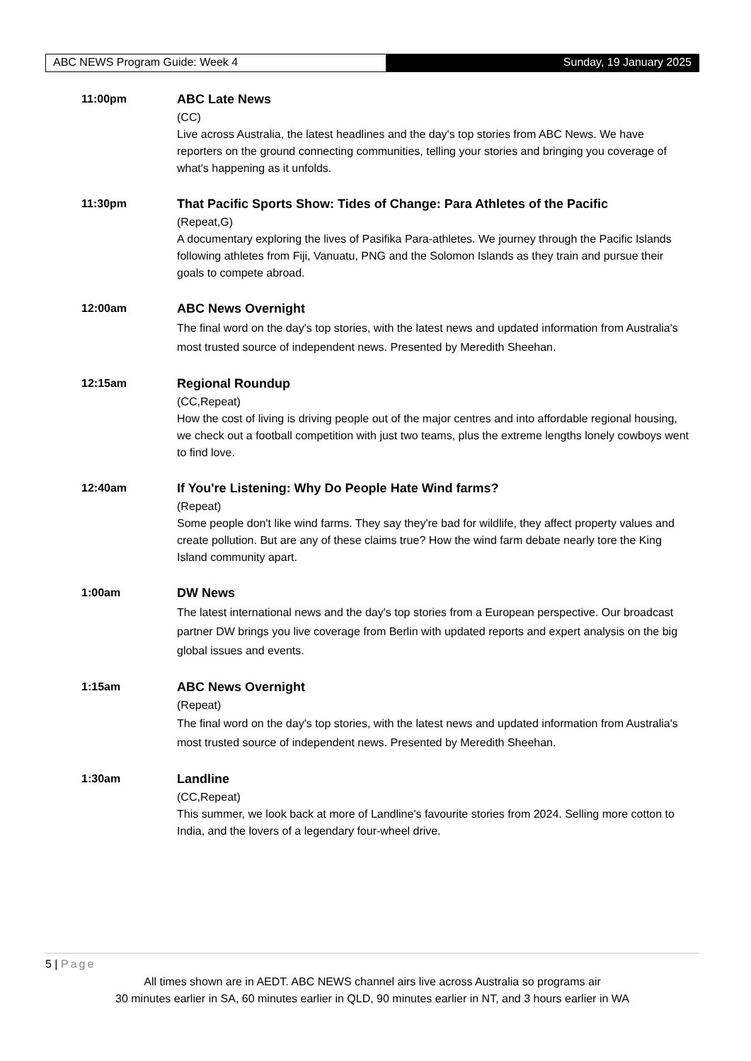ABC NEWS Program Guide: Week 4 Sunday, 19 January 2025
11:00pm
ABC Late News
(CC)
Live across Australia, the latest headlines and the day's top stories from ABC News. We have reporters on the ground connecting communities, telling your stories and bringing you coverage of what's happening as it unfolds.
11:30pm
That Pacific Sports Show: Tides of Change: Para Athletes of the Pacific
(Repeat,G)
A documentary exploring the lives of Pasifika Para-athletes. We journey through the Pacific Islands following athletes from Fiji, Vanuatu, PNG and the Solomon Islands as they train and pursue their goals to compete abroad.
12:00am
ABC News Overnight
The final word on the day's top stories, with the latest news and updated information from Australia's most trusted source of independent news. Presented by Meredith Sheehan.
12:15am
Regional Roundup
(CC,Repeat)
How the cost of living is driving people out of the major centres and into affordable regional housing, we check out a football competition with just two teams, plus the extreme lengths lonely cowboys went to find love.
12:40am
If You're Listening: Why Do People Hate Wind farms?
(Repeat)
Some people don't like wind farms. They say they're bad for wildlife, they affect property values and create pollution. But are any of these claims true? How the wind farm debate nearly tore the King Island community apart.
1:00am
DW News
The latest international news and the day's top stories from a European perspective. Our broadcast partner DW brings you live coverage from Berlin with updated reports and expert analysis on the big global issues and events.
1:15am
ABC News Overnight
(Repeat)
The final word on the day's top stories, with the latest news and updated information from Australia's most trusted source of independent news. Presented by Meredith Sheehan.
1:30am
Landline
(CC,Repeat)
This summer, we look back at more of Landline's favourite stories from 2024. Selling more cotton to India, and the lovers of a legendary four-wheel drive.
5 | Page
All times shown are in AEDT. ABC NEWS channel airs live across Australia so programs air
30 minutes earlier in SA, 60 minutes earlier in QLD, 90 minutes earlier in NT, and 3 hours earlier in WA